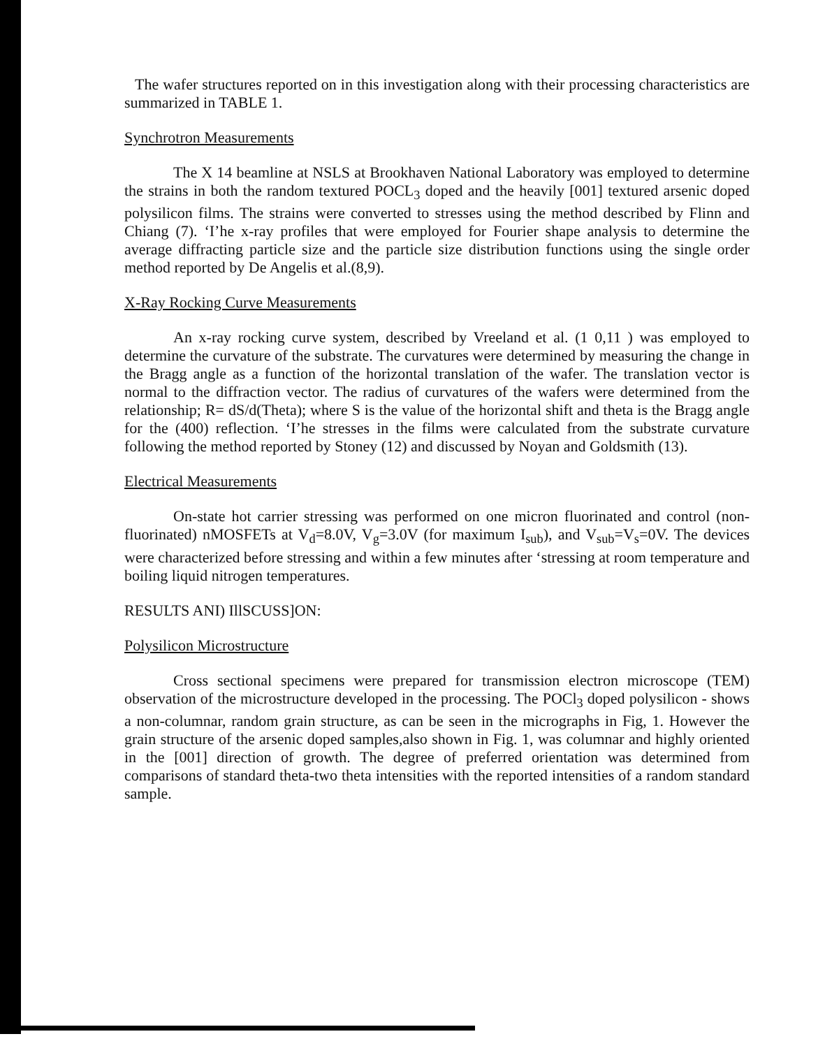The wafer structures reported on in this investigation along with their processing characteristics are summarized in TABLE 1.
Synchrotron Measurements
The X 14 beamline at NSLS at Brookhaven National Laboratory was employed to determine the strains in both the random textured POCL<sub>3</sub> doped and the heavily [001] textured arsenic doped polysilicon films. The strains were converted to stresses using the method described by Flinn and Chiang (7). ‘I’he x-ray profiles that were employed for Fourier shape analysis to determine the average diffracting particle size and the particle size distribution functions using the single order method reported by De Angelis et al.(8,9).
X-Ray Rocking Curve Measurements
An x-ray rocking curve system, described by Vreeland et al. (1 0,11 ) was employed to determine the curvature of the substrate. The curvatures were determined by measuring the change in the Bragg angle as a function of the horizontal translation of the wafer. The translation vector is normal to the diffraction vector. The radius of curvatures of the wafers were determined from the relationship; R= dS/d(Theta); where S is the value of the horizontal shift and theta is the Bragg angle for the (400) reflection. ‘I’he stresses in the films were calculated from the substrate curvature following the method reported by Stoney (12) and discussed by Noyan and Goldsmith (13).
Electrical Measurements
On-state hot carrier stressing was performed on one micron fluorinated and control (non-fluorinated) nMOSFETs at V<sub>d</sub>=8.0V, V<sub>g</sub>=3.0V (for maximum I<sub>sub</sub>), and V<sub>sub</sub>=V<sub>s</sub>=0V. The devices were characterized before stressing and within a few minutes after ‘stressing at room temperature and boiling liquid nitrogen temperatures.
RESULTS ANI) IllSCUSS]ON:
Polysilicon Microstructure
Cross sectional specimens were prepared for transmission electron microscope (TEM) observation of the microstructure developed in the processing. The POCl<sub>3</sub> doped polysilicon - shows a non-columnar, random grain structure, as can be seen in the micrographs in Fig, 1. However the grain structure of the arsenic doped samples,also shown in Fig. 1, was columnar and highly oriented in the [001] direction of growth. The degree of preferred orientation was determined from comparisons of standard theta-two theta intensities with the reported intensities of a random standard sample.